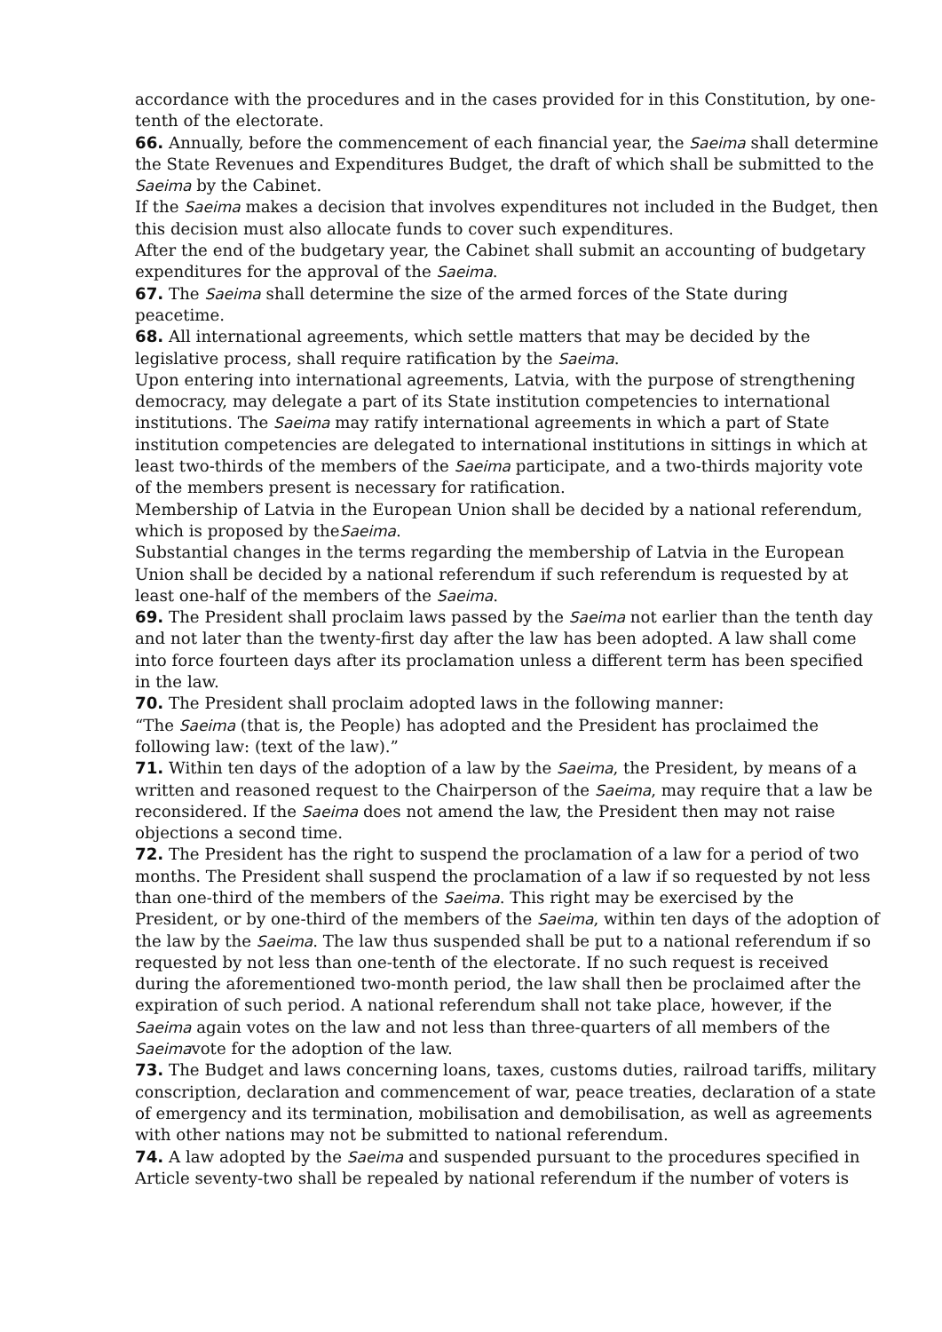accordance with the procedures and in the cases provided for in this Constitution, by one-tenth of the electorate.
66. Annually, before the commencement of each financial year, the Saeima shall determine the State Revenues and Expenditures Budget, the draft of which shall be submitted to the Saeima by the Cabinet.
If the Saeima makes a decision that involves expenditures not included in the Budget, then this decision must also allocate funds to cover such expenditures.
After the end of the budgetary year, the Cabinet shall submit an accounting of budgetary expenditures for the approval of the Saeima.
67. The Saeima shall determine the size of the armed forces of the State during peacetime.
68. All international agreements, which settle matters that may be decided by the legislative process, shall require ratification by the Saeima.
Upon entering into international agreements, Latvia, with the purpose of strengthening democracy, may delegate a part of its State institution competencies to international institutions. The Saeima may ratify international agreements in which a part of State institution competencies are delegated to international institutions in sittings in which at least two-thirds of the members of the Saeima participate, and a two-thirds majority vote of the members present is necessary for ratification.
Membership of Latvia in the European Union shall be decided by a national referendum, which is proposed by theSaeima.
Substantial changes in the terms regarding the membership of Latvia in the European Union shall be decided by a national referendum if such referendum is requested by at least one-half of the members of the Saeima.
69. The President shall proclaim laws passed by the Saeima not earlier than the tenth day and not later than the twenty-first day after the law has been adopted. A law shall come into force fourteen days after its proclamation unless a different term has been specified in the law.
70. The President shall proclaim adopted laws in the following manner:
“The Saeima (that is, the People) has adopted and the President has proclaimed the following law: (text of the law).”
71. Within ten days of the adoption of a law by the Saeima, the President, by means of a written and reasoned request to the Chairperson of the Saeima, may require that a law be reconsidered. If the Saeima does not amend the law, the President then may not raise objections a second time.
72. The President has the right to suspend the proclamation of a law for a period of two months. The President shall suspend the proclamation of a law if so requested by not less than one-third of the members of the Saeima. This right may be exercised by the President, or by one-third of the members of the Saeima, within ten days of the adoption of the law by the Saeima. The law thus suspended shall be put to a national referendum if so requested by not less than one-tenth of the electorate. If no such request is received during the aforementioned two-month period, the law shall then be proclaimed after the expiration of such period. A national referendum shall not take place, however, if the Saeima again votes on the law and not less than three-quarters of all members of the Saeimavote for the adoption of the law.
73. The Budget and laws concerning loans, taxes, customs duties, railroad tariffs, military conscription, declaration and commencement of war, peace treaties, declaration of a state of emergency and its termination, mobilisation and demobilisation, as well as agreements with other nations may not be submitted to national referendum.
74. A law adopted by the Saeima and suspended pursuant to the procedures specified in Article seventy-two shall be repealed by national referendum if the number of voters is